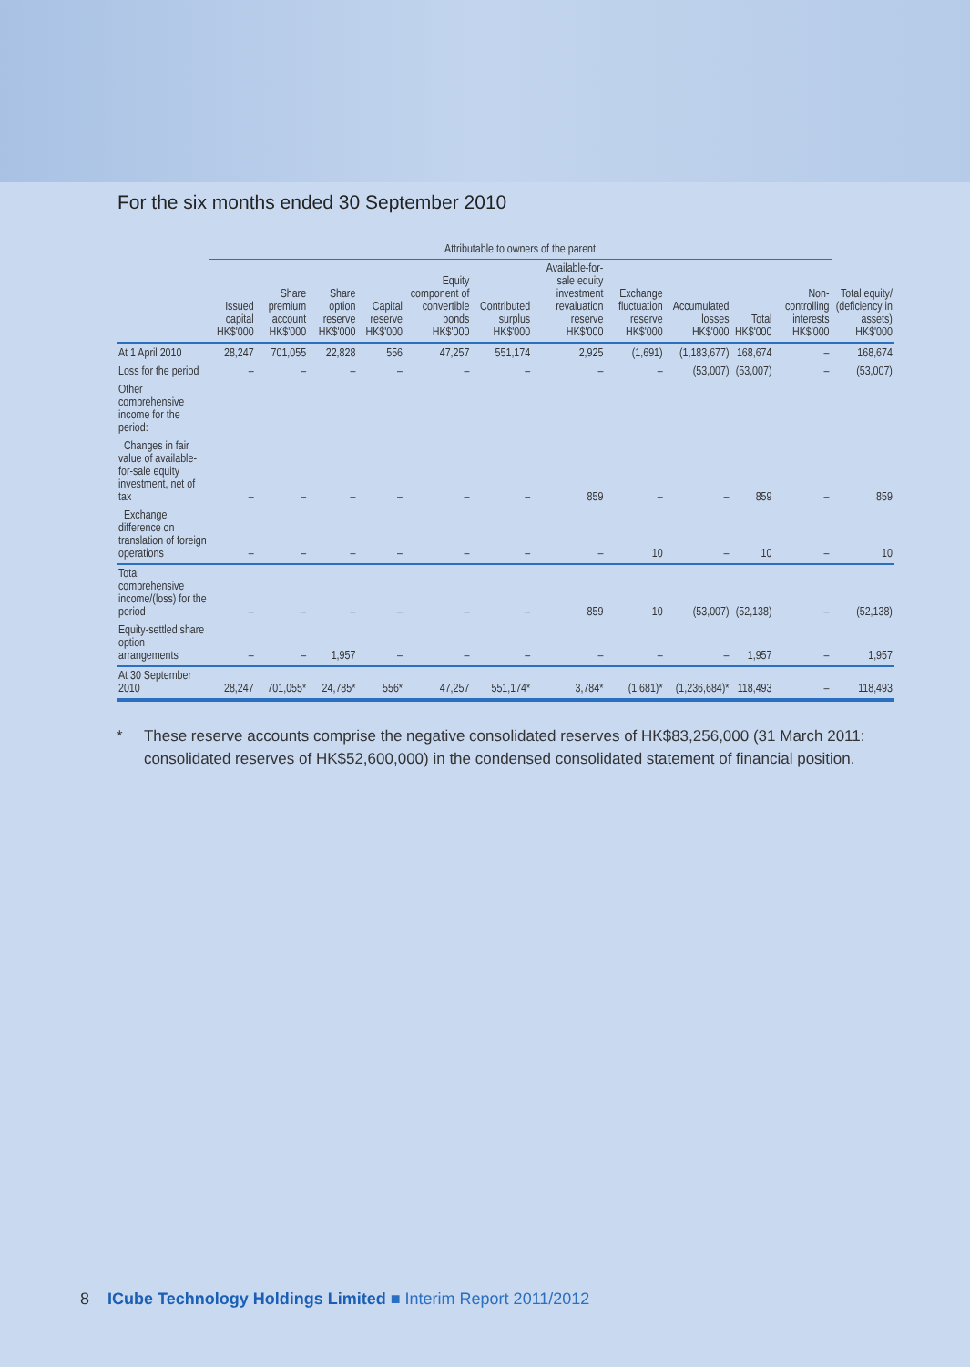For the six months ended 30 September 2010
| | Attributable to owners of the parent | | | | | | | | | | | | |
| --- | --- | --- | --- | --- | --- | --- | --- | --- | --- | --- | --- | --- | --- |
| | Issued capital HK$'000 | Share premium account HK$'000 | Share option reserve HK$'000 | Capital reserve HK$'000 | Equity component of convertible bonds HK$'000 | Contributed surplus HK$'000 | Available-for-sale equity investment revaluation reserve HK$'000 | Exchange fluctuation reserve HK$'000 | Accumulated losses HK$'000 | Total HK$'000 | Non-controlling interests HK$'000 | Total equity/ (deficiency in assets) HK$'000 | |
| At 1 April 2010 | 28,247 | 701,055 | 22,828 | 556 | 47,257 | 551,174 | 2,925 | (1,691) | (1,183,677) | 168,674 | – | 168,674 | |
| Loss for the period | – | – | – | – | – | – | – | – | (53,007) | (53,007) | – | (53,007) | |
| Other comprehensive income for the period: | | | | | | | | | | | | | |
| Changes in fair value of available-for-sale equity investment, net of tax | – | – | – | – | – | – | 859 | – | – | 859 | – | 859 | |
| Exchange difference on translation of foreign operations | – | – | – | – | – | – | – | 10 | – | 10 | – | 10 | |
| Total comprehensive income/(loss) for the period | – | – | – | – | – | – | 859 | 10 | (53,007) | (52,138) | – | (52,138) | |
| Equity-settled share option arrangements | – | – | 1,957 | – | – | – | – | – | – | 1,957 | – | 1,957 | |
| At 30 September 2010 | 28,247 | 701,055* | 24,785* | 556* | 47,257 | 551,174* | 3,784* | (1,681)* | (1,236,684)* | 118,493 | – | 118,493 | |
* These reserve accounts comprise the negative consolidated reserves of HK$83,256,000 (31 March 2011: consolidated reserves of HK$52,600,000) in the condensed consolidated statement of financial position.
8 ICube Technology Holdings Limited ■ Interim Report 2011/2012